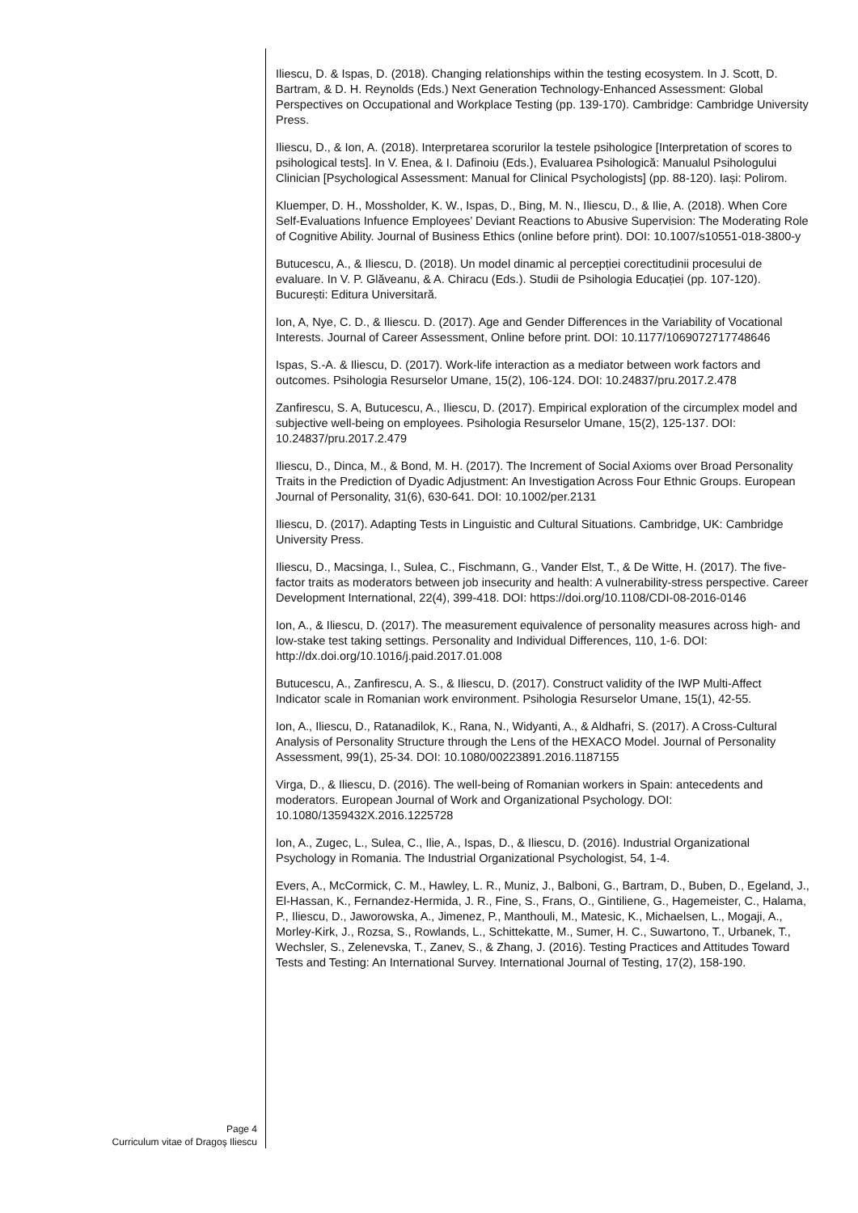Iliescu, D. & Ispas, D. (2018). Changing relationships within the testing ecosystem. In J. Scott, D. Bartram, & D. H. Reynolds (Eds.) Next Generation Technology-Enhanced Assessment: Global Perspectives on Occupational and Workplace Testing (pp. 139-170). Cambridge: Cambridge University Press.
Iliescu, D., & Ion, A. (2018). Interpretarea scorurilor la testele psihologice [Interpretation of scores to psihological tests]. In V. Enea, & I. Dafinoiu (Eds.), Evaluarea Psihologică: Manualul Psihologului Clinician [Psychological Assessment: Manual for Clinical Psychologists] (pp. 88-120). Iași: Polirom.
Kluemper, D. H., Mossholder, K. W., Ispas, D., Bing, M. N., Iliescu, D., & Ilie, A. (2018). When Core Self-Evaluations Infuence Employees’ Deviant Reactions to Abusive Supervision: The Moderating Role of Cognitive Ability. Journal of Business Ethics (online before print). DOI: 10.1007/s10551-018-3800-y
Butucescu, A., & Iliescu, D. (2018). Un model dinamic al percepției corectitudinii procesului de evaluare. In V. P. Glăveanu, & A. Chiracu (Eds.). Studii de Psihologia Educației (pp. 107-120). București: Editura Universitară.
Ion, A, Nye, C. D., & Iliescu. D. (2017). Age and Gender Differences in the Variability of Vocational Interests. Journal of Career Assessment, Online before print. DOI: 10.1177/1069072717748646
Ispas, S.-A. & Iliescu, D. (2017). Work-life interaction as a mediator between work factors and outcomes. Psihologia Resurselor Umane, 15(2), 106-124. DOI: 10.24837/pru.2017.2.478
Zanfirescu, S. A, Butucescu, A., Iliescu, D. (2017). Empirical exploration of the circumplex model and subjective well-being on employees. Psihologia Resurselor Umane, 15(2), 125-137. DOI: 10.24837/pru.2017.2.479
Iliescu, D., Dinca, M., & Bond, M. H. (2017). The Increment of Social Axioms over Broad Personality Traits in the Prediction of Dyadic Adjustment: An Investigation Across Four Ethnic Groups. European Journal of Personality, 31(6), 630-641. DOI: 10.1002/per.2131
Iliescu, D. (2017). Adapting Tests in Linguistic and Cultural Situations. Cambridge, UK: Cambridge University Press.
Iliescu, D., Macsinga, I., Sulea, C., Fischmann, G., Vander Elst, T., & De Witte, H. (2017). The five-factor traits as moderators between job insecurity and health: A vulnerability-stress perspective. Career Development International, 22(4), 399-418. DOI: https://doi.org/10.1108/CDI-08-2016-0146
Ion, A., & Iliescu, D. (2017). The measurement equivalence of personality measures across high- and low-stake test taking settings. Personality and Individual Differences, 110, 1-6. DOI: http://dx.doi.org/10.1016/j.paid.2017.01.008
Butucescu, A., Zanfirescu, A. S., & Iliescu, D. (2017). Construct validity of the IWP Multi-Affect Indicator scale in Romanian work environment. Psihologia Resurselor Umane, 15(1), 42-55.
Ion, A., Iliescu, D., Ratanadilok, K., Rana, N., Widyanti, A., & Aldhafri, S. (2017). A Cross-Cultural Analysis of Personality Structure through the Lens of the HEXACO Model. Journal of Personality Assessment, 99(1), 25-34. DOI: 10.1080/00223891.2016.1187155
Virga, D., & Iliescu, D. (2016). The well-being of Romanian workers in Spain: antecedents and moderators. European Journal of Work and Organizational Psychology. DOI: 10.1080/1359432X.2016.1225728
Ion, A., Zugec, L., Sulea, C., Ilie, A., Ispas, D., & Iliescu, D. (2016). Industrial Organizational Psychology in Romania. The Industrial Organizational Psychologist, 54, 1-4.
Evers, A., McCormick, C. M., Hawley, L. R., Muniz, J., Balboni, G., Bartram, D., Buben, D., Egeland, J., El-Hassan, K., Fernandez-Hermida, J. R., Fine, S., Frans, O., Gintiliene, G., Hagemeister, C., Halama, P., Iliescu, D., Jaworowska, A., Jimenez, P., Manthouli, M., Matesic, K., Michaelsen, L., Mogaji, A., Morley-Kirk, J., Rozsa, S., Rowlands, L., Schittekatte, M., Sumer, H. C., Suwartono, T., Urbanek, T., Wechsler, S., Zelenevska, T., Zanev, S., & Zhang, J. (2016). Testing Practices and Attitudes Toward Tests and Testing: An International Survey. International Journal of Testing, 17(2), 158-190.
Page 4
Curriculum vitae of Dragoş Iliescu